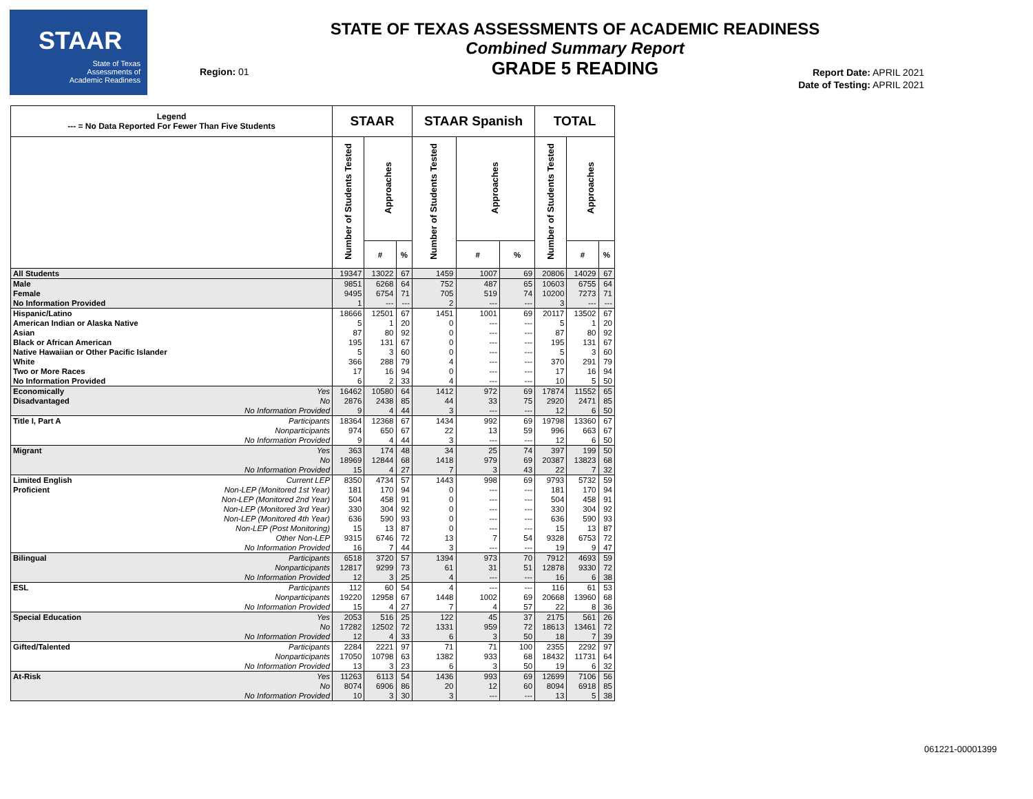STAAR
State of Texas
Assessments of
Academic Readiness
STATE OF TEXAS ASSESSMENTS OF ACADEMIC READINESS
Combined Summary Report
GRADE 5 READING
Region: 01
Report Date: APRIL 2021
Date of Testing: APRIL 2021
| Legend --- = No Data Reported For Fewer Than Five Students | | STAAR | | | STAAR Spanish | | | TOTAL | | |
| --- | --- | --- | --- | --- | --- | --- | --- | --- | --- | --- |
| | | Number of Students Tested | Approaches | | Number of Students Tested | Approaches | | Number of Students Tested | Approaches | |
| | | | # | % | | # | % | | # | % |
| All Students | | 19347 | 13022 | 67 | 1459 | 1007 | 69 | 20806 | 14029 | 67 |
| Male | | 9851 | 6268 | 64 | 752 | 487 | 65 | 10603 | 6755 | 64 |
| Female | | 9495 | 6754 | 71 | 705 | 519 | 74 | 10200 | 7273 | 71 |
| No Information Provided | | 1 | --- | --- | 2 | --- | --- | 3 | --- | --- |
| Hispanic/Latino | | 18666 | 12501 | 67 | 1451 | 1001 | 69 | 20117 | 13502 | 67 |
| American Indian or Alaska Native | | 5 | 1 | 20 | 0 | --- | --- | 5 | 1 | 20 |
| Asian | | 87 | 80 | 92 | 0 | --- | --- | 87 | 80 | 92 |
| Black or African American | | 195 | 131 | 67 | 0 | --- | --- | 195 | 131 | 67 |
| Native Hawaiian or Other Pacific Islander | | 5 | 3 | 60 | 0 | --- | --- | 5 | 3 | 60 |
| White | | 366 | 288 | 79 | 4 | --- | --- | 370 | 291 | 79 |
| Two or More Races | | 17 | 16 | 94 | 0 | --- | --- | 17 | 16 | 94 |
| No Information Provided | | 6 | 2 | 33 | 4 | --- | --- | 10 | 5 | 50 |
| Economically | Yes | 16462 | 10580 | 64 | 1412 | 972 | 69 | 17874 | 11552 | 65 |
| Disadvantaged | No | 2876 | 2438 | 85 | 44 | 33 | 75 | 2920 | 2471 | 85 |
| | No Information Provided | 9 | 4 | 44 | 3 | --- | --- | 12 | 6 | 50 |
| Title I, Part A | Participants | 18364 | 12368 | 67 | 1434 | 992 | 69 | 19798 | 13360 | 67 |
| | Nonparticipants | 974 | 650 | 67 | 22 | 13 | 59 | 996 | 663 | 67 |
| | No Information Provided | 9 | 4 | 44 | 3 | --- | --- | 12 | 6 | 50 |
| Migrant | Yes | 363 | 174 | 48 | 34 | 25 | 74 | 397 | 199 | 50 |
| | No | 18969 | 12844 | 68 | 1418 | 979 | 69 | 20387 | 13823 | 68 |
| | No Information Provided | 15 | 4 | 27 | 7 | 3 | 43 | 22 | 7 | 32 |
| Limited English | Current LEP | 8350 | 4734 | 57 | 1443 | 998 | 69 | 9793 | 5732 | 59 |
| Proficient | Non-LEP (Monitored 1st Year) | 181 | 170 | 94 | 0 | --- | --- | 181 | 170 | 94 |
| | Non-LEP (Monitored 2nd Year) | 504 | 458 | 91 | 0 | --- | --- | 504 | 458 | 91 |
| | Non-LEP (Monitored 3rd Year) | 330 | 304 | 92 | 0 | --- | --- | 330 | 304 | 92 |
| | Non-LEP (Monitored 4th Year) | 636 | 590 | 93 | 0 | --- | --- | 636 | 590 | 93 |
| | Non-LEP (Post Monitoring) | 15 | 13 | 87 | 0 | --- | --- | 15 | 13 | 87 |
| | Other Non-LEP | 9315 | 6746 | 72 | 13 | 7 | 54 | 9328 | 6753 | 72 |
| | No Information Provided | 16 | 7 | 44 | 3 | --- | --- | 19 | 9 | 47 |
| Bilingual | Participants | 6518 | 3720 | 57 | 1394 | 973 | 70 | 7912 | 4693 | 59 |
| | Nonparticipants | 12817 | 9299 | 73 | 61 | 31 | 51 | 12878 | 9330 | 72 |
| | No Information Provided | 12 | 3 | 25 | 4 | --- | --- | 16 | 6 | 38 |
| ESL | Participants | 112 | 60 | 54 | 4 | --- | --- | 116 | 61 | 53 |
| | Nonparticipants | 19220 | 12958 | 67 | 1448 | 1002 | 69 | 20668 | 13960 | 68 |
| | No Information Provided | 15 | 4 | 27 | 7 | 4 | 57 | 22 | 8 | 36 |
| Special Education | Yes | 2053 | 516 | 25 | 122 | 45 | 37 | 2175 | 561 | 26 |
| | No | 17282 | 12502 | 72 | 1331 | 959 | 72 | 18613 | 13461 | 72 |
| | No Information Provided | 12 | 4 | 33 | 6 | 3 | 50 | 18 | 7 | 39 |
| Gifted/Talented | Participants | 2284 | 2221 | 97 | 71 | 71 | 100 | 2355 | 2292 | 97 |
| | Nonparticipants | 17050 | 10798 | 63 | 1382 | 933 | 68 | 18432 | 11731 | 64 |
| | No Information Provided | 13 | 3 | 23 | 6 | 3 | 50 | 19 | 6 | 32 |
| At-Risk | Yes | 11263 | 6113 | 54 | 1436 | 993 | 69 | 12699 | 7106 | 56 |
| | No | 8074 | 6906 | 86 | 20 | 12 | 60 | 8094 | 6918 | 85 |
| | No Information Provided | 10 | 3 | 30 | 3 | --- | --- | 13 | 5 | 38 |
061221-00001399